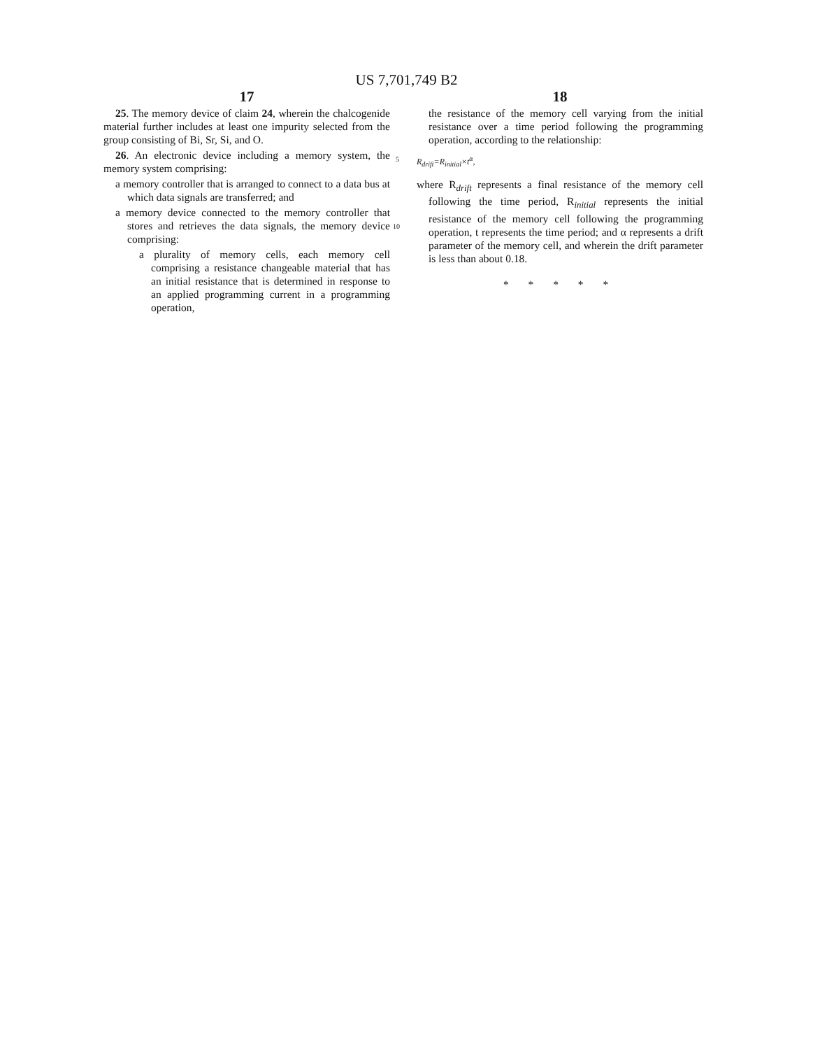US 7,701,749 B2
17
25. The memory device of claim 24, wherein the chalcogenide material further includes at least one impurity selected from the group consisting of Bi, Sr, Si, and O.
26. An electronic device including a memory system, the memory system comprising:
a memory controller that is arranged to connect to a data bus at which data signals are transferred; and
a memory device connected to the memory controller that stores and retrieves the data signals, the memory device comprising:
a plurality of memory cells, each memory cell comprising a resistance changeable material that has an initial resistance that is determined in response to an applied programming current in a programming operation,
5
10
18
the resistance of the memory cell varying from the initial resistance over a time period following the programming operation, according to the relationship:
R<sub>drift</sub>=R<sub>initial</sub>×t<sup>α</sup>,
where R<sub>drift</sub> represents a final resistance of the memory cell following the time period, R<sub>initial</sub> represents the initial resistance of the memory cell following the programming operation, t represents the time period; and α represents a drift parameter of the memory cell, and wherein the drift parameter is less than about 0.18.
* * * * *